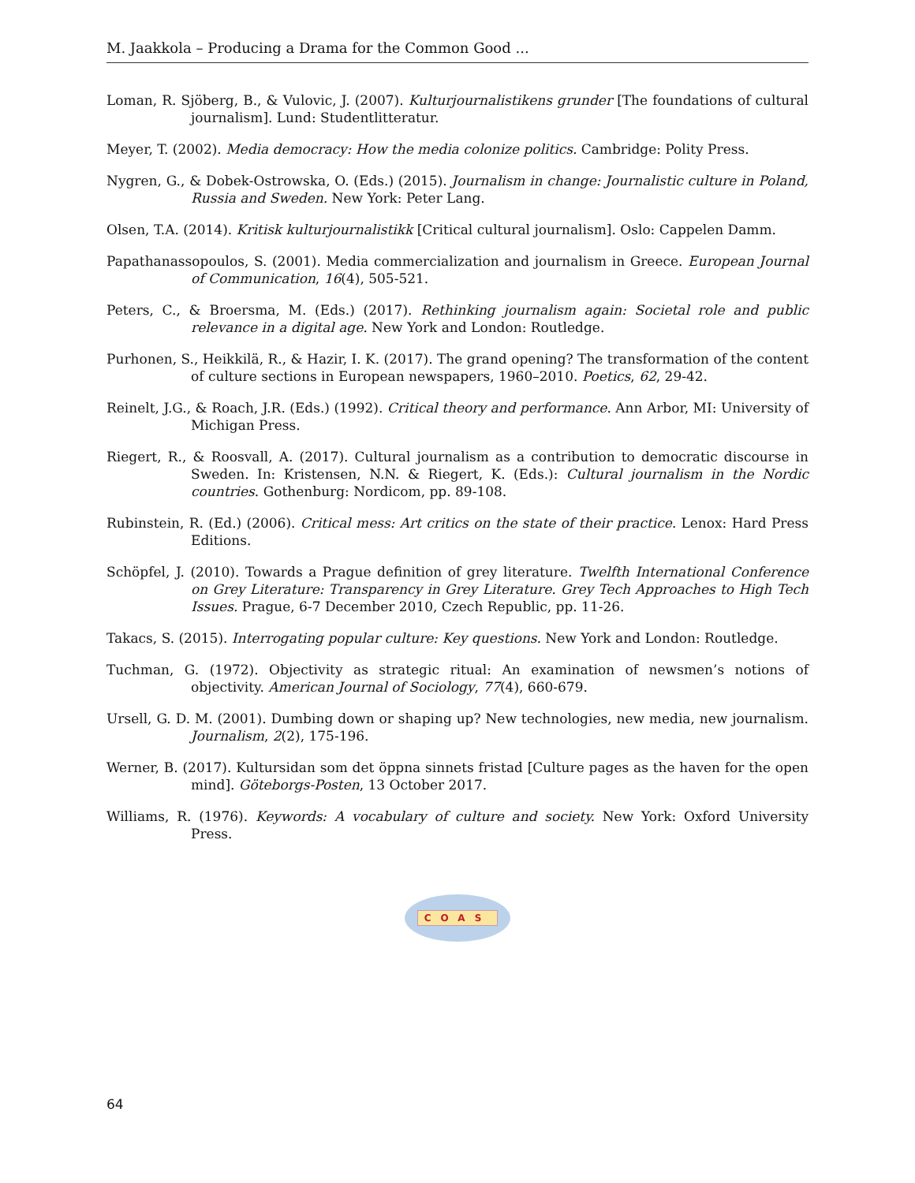M. Jaakkola – Producing a Drama for the Common Good ...
Loman, R. Sjöberg, B., & Vulovic, J. (2007). Kulturjournalistikens grunder [The foundations of cultural journalism]. Lund: Studentlitteratur.
Meyer, T. (2002). Media democracy: How the media colonize politics. Cambridge: Polity Press.
Nygren, G., & Dobek-Ostrowska, O. (Eds.) (2015). Journalism in change: Journalistic culture in Poland, Russia and Sweden. New York: Peter Lang.
Olsen, T.A. (2014). Kritisk kulturjournalistikk [Critical cultural journalism]. Oslo: Cappelen Damm.
Papathanassopoulos, S. (2001). Media commercialization and journalism in Greece. European Journal of Communication, 16(4), 505-521.
Peters, C., & Broersma, M. (Eds.) (2017). Rethinking journalism again: Societal role and public relevance in a digital age. New York and London: Routledge.
Purhonen, S., Heikkilä, R., & Hazir, I. K. (2017). The grand opening? The transformation of the content of culture sections in European newspapers, 1960–2010. Poetics, 62, 29-42.
Reinelt, J.G., & Roach, J.R. (Eds.) (1992). Critical theory and performance. Ann Arbor, MI: University of Michigan Press.
Riegert, R., & Roosvall, A. (2017). Cultural journalism as a contribution to democratic discourse in Sweden. In: Kristensen, N.N. & Riegert, K. (Eds.): Cultural journalism in the Nordic countries. Gothenburg: Nordicom, pp. 89-108.
Rubinstein, R. (Ed.) (2006). Critical mess: Art critics on the state of their practice. Lenox: Hard Press Editions.
Schöpfel, J. (2010). Towards a Prague definition of grey literature. Twelfth International Conference on Grey Literature: Transparency in Grey Literature. Grey Tech Approaches to High Tech Issues. Prague, 6-7 December 2010, Czech Republic, pp. 11-26.
Takacs, S. (2015). Interrogating popular culture: Key questions. New York and London: Routledge.
Tuchman, G. (1972). Objectivity as strategic ritual: An examination of newsmen’s notions of objectivity. American Journal of Sociology, 77(4), 660-679.
Ursell, G. D. M. (2001). Dumbing down or shaping up? New technologies, new media, new journalism. Journalism, 2(2), 175-196.
Werner, B. (2017). Kultursidan som det öppna sinnets fristad [Culture pages as the haven for the open mind]. Göteborgs-Posten, 13 October 2017.
Williams, R. (1976). Keywords: A vocabulary of culture and society. New York: Oxford University Press.
COAS
64